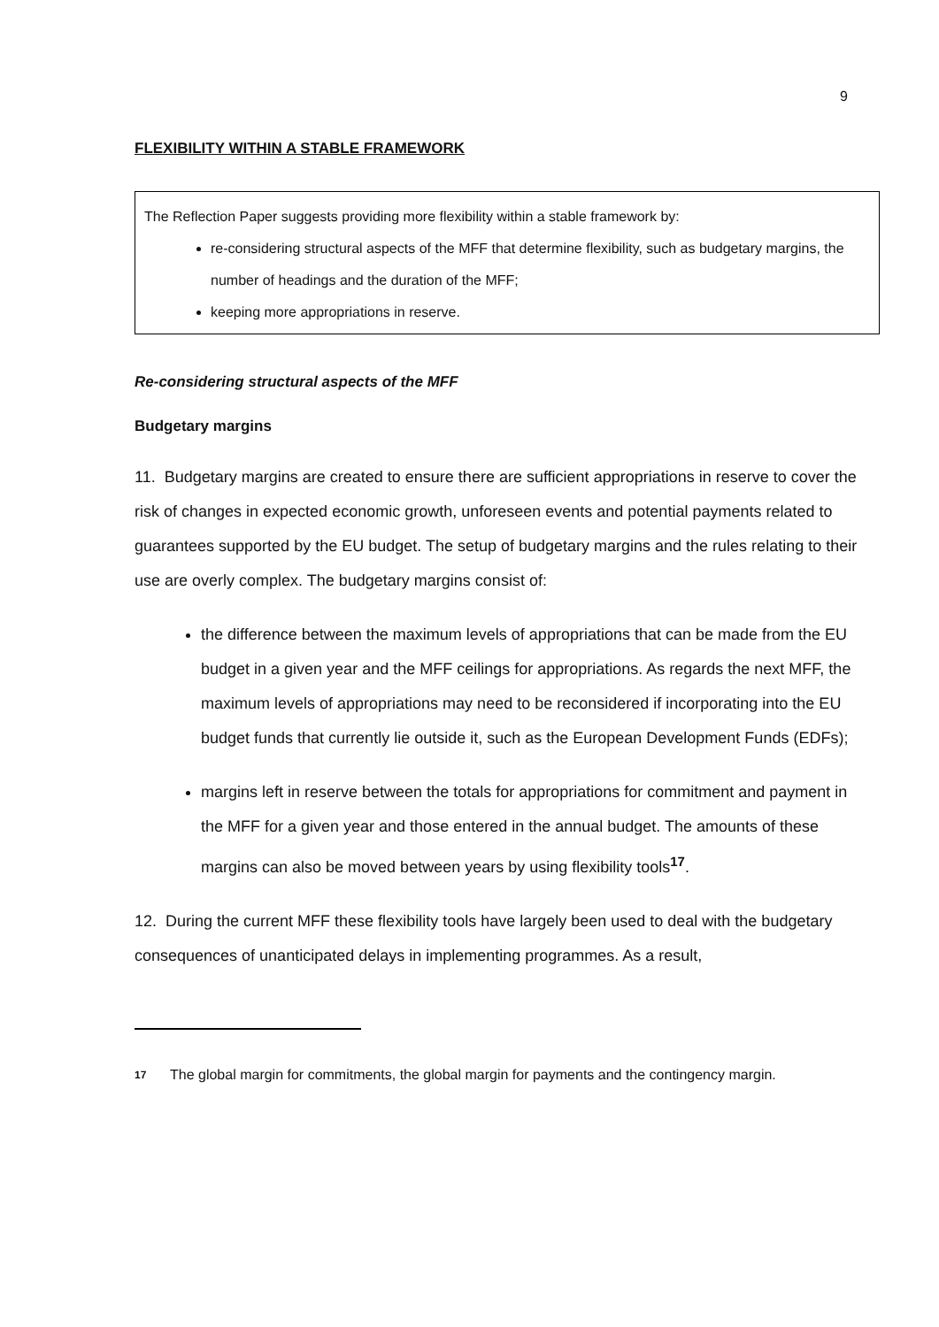9
FLEXIBILITY WITHIN A STABLE FRAMEWORK
The Reflection Paper suggests providing more flexibility within a stable framework by:
re-considering structural aspects of the MFF that determine flexibility, such as budgetary margins, the number of headings and the duration of the MFF;
keeping more appropriations in reserve.
Re-considering structural aspects of the MFF
Budgetary margins
11. Budgetary margins are created to ensure there are sufficient appropriations in reserve to cover the risk of changes in expected economic growth, unforeseen events and potential payments related to guarantees supported by the EU budget. The setup of budgetary margins and the rules relating to their use are overly complex. The budgetary margins consist of:
the difference between the maximum levels of appropriations that can be made from the EU budget in a given year and the MFF ceilings for appropriations. As regards the next MFF, the maximum levels of appropriations may need to be reconsidered if incorporating into the EU budget funds that currently lie outside it, such as the European Development Funds (EDFs);
margins left in reserve between the totals for appropriations for commitment and payment in the MFF for a given year and those entered in the annual budget. The amounts of these margins can also be moved between years by using flexibility tools<sup>17</sup>.
12. During the current MFF these flexibility tools have largely been used to deal with the budgetary consequences of unanticipated delays in implementing programmes. As a result,
17
The global margin for commitments, the global margin for payments and the contingency margin.